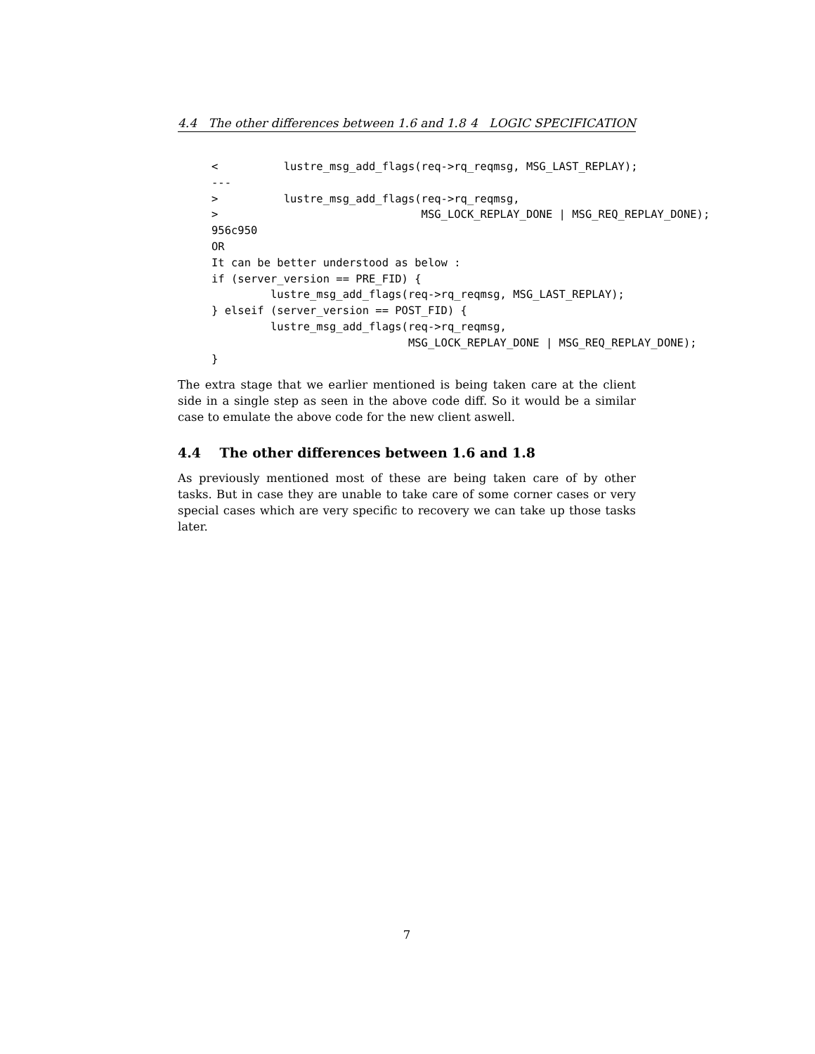4.4 The other differences between 1.6 and 1.8 4 LOGIC SPECIFICATION
<          lustre_msg_add_flags(req->rq_reqmsg, MSG_LAST_REPLAY);
---
>          lustre_msg_add_flags(req->rq_reqmsg,
>                               MSG_LOCK_REPLAY_DONE | MSG_REQ_REPLAY_DONE);
956c950
OR
It can be better understood as below :
if (server_version == PRE_FID) {
         lustre_msg_add_flags(req->rq_reqmsg, MSG_LAST_REPLAY);
} elseif (server_version == POST_FID) {
         lustre_msg_add_flags(req->rq_reqmsg,
                              MSG_LOCK_REPLAY_DONE | MSG_REQ_REPLAY_DONE);
}
The extra stage that we earlier mentioned is being taken care at the client side in a single step as seen in the above code diff. So it would be a similar case to emulate the above code for the new client aswell.
4.4 The other differences between 1.6 and 1.8
As previously mentioned most of these are being taken care of by other tasks. But in case they are unable to take care of some corner cases or very special cases which are very specific to recovery we can take up those tasks later.
7